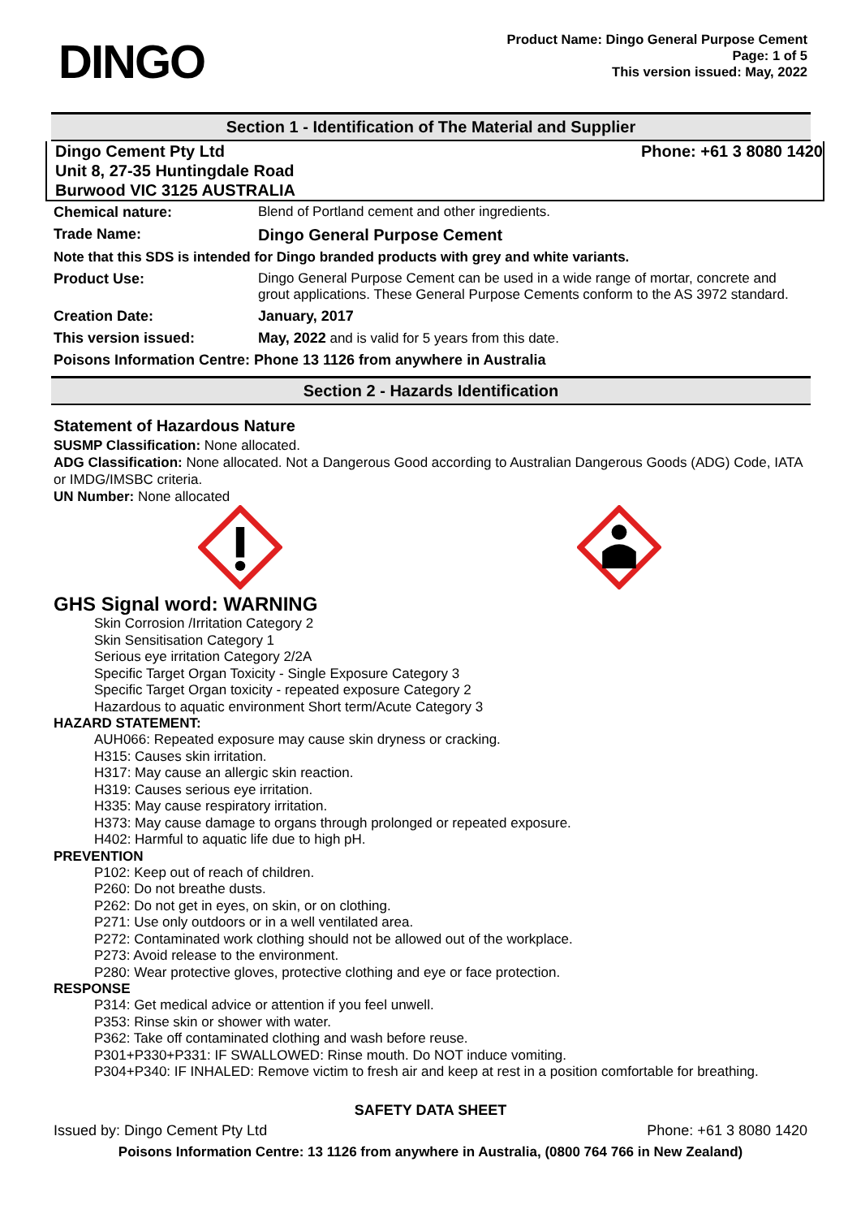DINGO
Product Name: Dingo General Purpose Cement
Page: 1 of 5
This version issued: May, 2022
Section 1 - Identification of The Material and Supplier
Dingo Cement Pty Ltd
Unit 8, 27-35 Huntingdale Road
Burwood VIC 3125 AUSTRALIA
Phone: +61 3 8080 1420
| Chemical nature: | Blend of Portland cement and other ingredients. |
| Trade Name: | Dingo General Purpose Cement |
| Note that this SDS is intended for Dingo branded products with grey and white variants. | |
| Product Use: | Dingo General Purpose Cement can be used in a wide range of mortar, concrete and grout applications. These General Purpose Cements conform to the AS 3972 standard. |
| Creation Date: | January, 2017 |
| This version issued: | May, 2022 and is valid for 5 years from this date. |
| Poisons Information Centre: Phone 13 1126 from anywhere in Australia | |
Section 2 - Hazards Identification
Statement of Hazardous Nature
SUSMP Classification: None allocated.
ADG Classification: None allocated. Not a Dangerous Good according to Australian Dangerous Goods (ADG) Code, IATA or IMDG/IMSBC criteria.
UN Number: None allocated
GHS Signal word: WARNING
Skin Corrosion /Irritation Category 2
Skin Sensitisation Category 1
Serious eye irritation Category 2/2A
Specific Target Organ Toxicity - Single Exposure Category 3
Specific Target Organ toxicity - repeated exposure Category 2
Hazardous to aquatic environment Short term/Acute Category 3
HAZARD STATEMENT:
AUH066: Repeated exposure may cause skin dryness or cracking.
H315: Causes skin irritation.
H317: May cause an allergic skin reaction.
H319: Causes serious eye irritation.
H335: May cause respiratory irritation.
H373: May cause damage to organs through prolonged or repeated exposure.
H402: Harmful to aquatic life due to high pH.
PREVENTION
P102: Keep out of reach of children.
P260: Do not breathe dusts.
P262: Do not get in eyes, on skin, or on clothing.
P271: Use only outdoors or in a well ventilated area.
P272: Contaminated work clothing should not be allowed out of the workplace.
P273: Avoid release to the environment.
P280: Wear protective gloves, protective clothing and eye or face protection.
RESPONSE
P314: Get medical advice or attention if you feel unwell.
P353: Rinse skin or shower with water.
P362: Take off contaminated clothing and wash before reuse.
P301+P330+P331: IF SWALLOWED: Rinse mouth. Do NOT induce vomiting.
P304+P340: IF INHALED: Remove victim to fresh air and keep at rest in a position comfortable for breathing.
SAFETY DATA SHEET
Issued by: Dingo Cement Pty Ltd Phone: +61 3 8080 1420
Poisons Information Centre: 13 1126 from anywhere in Australia, (0800 764 766 in New Zealand)